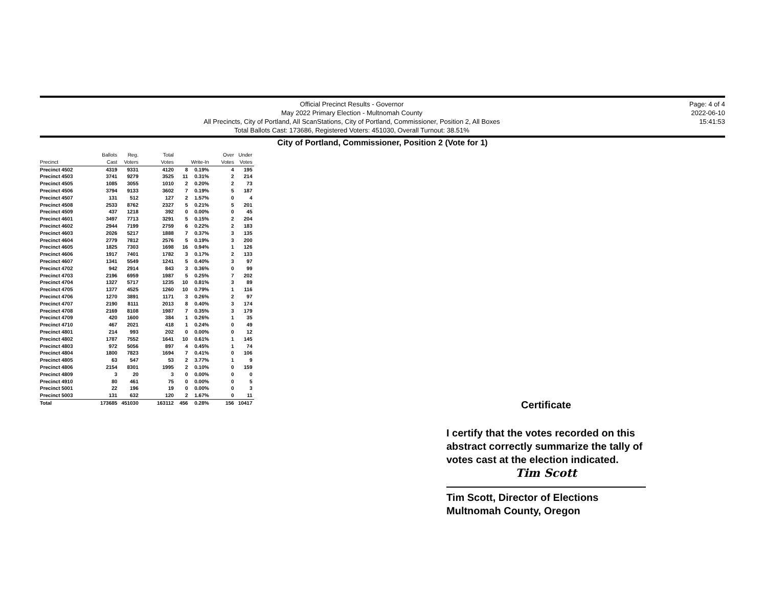Official Precinct Results - Governor
May 2022 Primary Election - Multnomah County
All Precincts, City of Portland, All ScanStations, City of Portland, Commissioner, Position 2, All Boxes
Total Ballots Cast: 173686, Registered Voters: 451030, Overall Turnout: 38.51%
Page: 4 of 4
2022-06-10
15:41:53
City of Portland, Commissioner, Position 2 (Vote for 1)
| Precinct | Ballots Cast | Reg. Voters | Total Votes | Write-In | | Over Votes | Under Votes |
| --- | --- | --- | --- | --- | --- | --- | --- |
| Precinct 4502 | 4319 | 9331 | 4120 | 8 | 0.19% | 4 | 195 |
| Precinct 4503 | 3741 | 9279 | 3525 | 11 | 0.31% | 2 | 214 |
| Precinct 4505 | 1085 | 3055 | 1010 | 2 | 0.20% | 2 | 73 |
| Precinct 4506 | 3794 | 9133 | 3602 | 7 | 0.19% | 5 | 187 |
| Precinct 4507 | 131 | 512 | 127 | 2 | 1.57% | 0 | 4 |
| Precinct 4508 | 2533 | 8762 | 2327 | 5 | 0.21% | 5 | 201 |
| Precinct 4509 | 437 | 1218 | 392 | 0 | 0.00% | 0 | 45 |
| Precinct 4601 | 3497 | 7713 | 3291 | 5 | 0.15% | 2 | 204 |
| Precinct 4602 | 2944 | 7199 | 2759 | 6 | 0.22% | 2 | 183 |
| Precinct 4603 | 2026 | 5217 | 1888 | 7 | 0.37% | 3 | 135 |
| Precinct 4604 | 2779 | 7812 | 2576 | 5 | 0.19% | 3 | 200 |
| Precinct 4605 | 1825 | 7303 | 1698 | 16 | 0.94% | 1 | 126 |
| Precinct 4606 | 1917 | 7401 | 1782 | 3 | 0.17% | 2 | 133 |
| Precinct 4607 | 1341 | 5549 | 1241 | 5 | 0.40% | 3 | 97 |
| Precinct 4702 | 942 | 2914 | 843 | 3 | 0.36% | 0 | 99 |
| Precinct 4703 | 2196 | 6959 | 1987 | 5 | 0.25% | 7 | 202 |
| Precinct 4704 | 1327 | 5717 | 1235 | 10 | 0.81% | 3 | 89 |
| Precinct 4705 | 1377 | 4525 | 1260 | 10 | 0.79% | 1 | 116 |
| Precinct 4706 | 1270 | 3891 | 1171 | 3 | 0.26% | 2 | 97 |
| Precinct 4707 | 2190 | 8111 | 2013 | 8 | 0.40% | 3 | 174 |
| Precinct 4708 | 2169 | 8108 | 1987 | 7 | 0.35% | 3 | 179 |
| Precinct 4709 | 420 | 1600 | 384 | 1 | 0.26% | 1 | 35 |
| Precinct 4710 | 467 | 2021 | 418 | 1 | 0.24% | 0 | 49 |
| Precinct 4801 | 214 | 993 | 202 | 0 | 0.00% | 0 | 12 |
| Precinct 4802 | 1787 | 7552 | 1641 | 10 | 0.61% | 1 | 145 |
| Precinct 4803 | 972 | 5056 | 897 | 4 | 0.45% | 1 | 74 |
| Precinct 4804 | 1800 | 7823 | 1694 | 7 | 0.41% | 0 | 106 |
| Precinct 4805 | 63 | 547 | 53 | 2 | 3.77% | 1 | 9 |
| Precinct 4806 | 2154 | 8301 | 1995 | 2 | 0.10% | 0 | 159 |
| Precinct 4809 | 3 | 20 | 3 | 0 | 0.00% | 0 | 0 |
| Precinct 4910 | 80 | 461 | 75 | 0 | 0.00% | 0 | 5 |
| Precinct 5001 | 22 | 196 | 19 | 0 | 0.00% | 0 | 3 |
| Precinct 5003 | 131 | 632 | 120 | 2 | 1.67% | 0 | 11 |
| Total | 173685 | 451030 | 163112 | 456 | 0.28% | 156 | 10417 |
Certificate
I certify that the votes recorded on this abstract correctly summarize the tally of votes cast at the election indicated.
Tim Scott
Tim Scott, Director of Elections
Multnomah County, Oregon